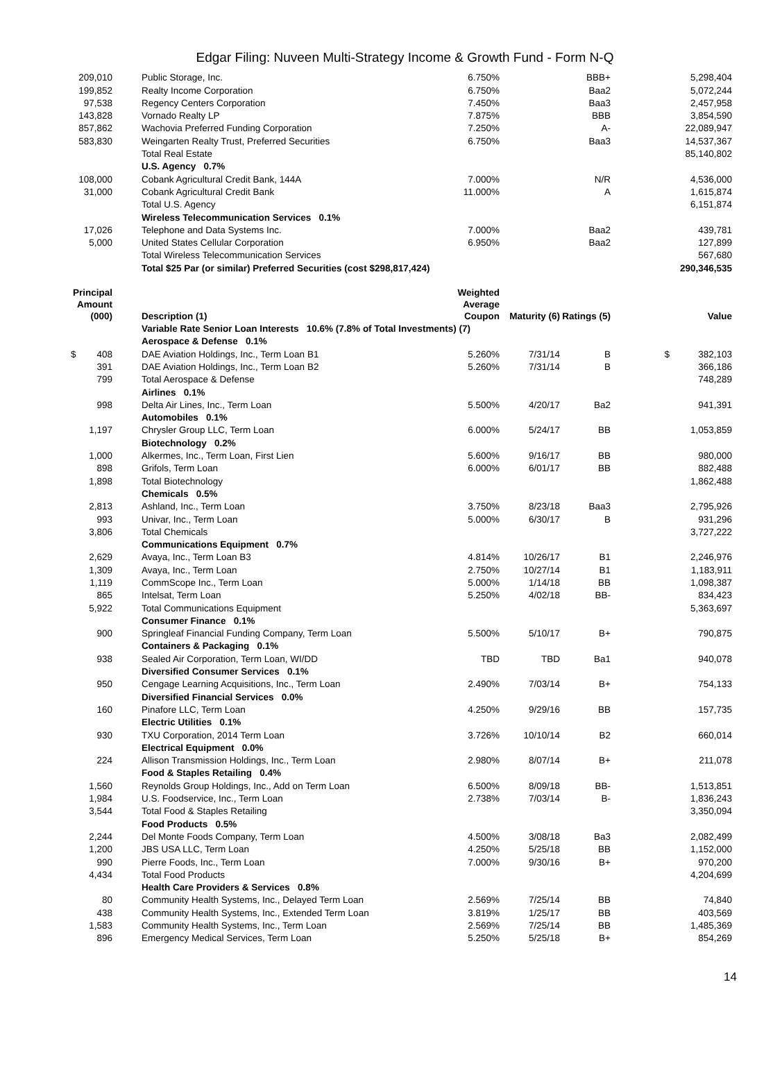Edgar Filing: Nuveen Multi-Strategy Income & Growth Fund - Form N-Q
| 209,010 | | Public Storage, Inc. | 6.750% | | BBB+ | 5,298,404 |
| 199,852 | | Realty Income Corporation | 6.750% | | Baa2 | 5,072,244 |
| 97,538 | | Regency Centers Corporation | 7.450% | | Baa3 | 2,457,958 |
| 143,828 | | Vornado Realty LP | 7.875% | | BBB | 3,854,590 |
| 857,862 | | Wachovia Preferred Funding Corporation | 7.250% | | A- | 22,089,947 |
| 583,830 | | Weingarten Realty Trust, Preferred Securities | 6.750% | | Baa3 | 14,537,367 |
| | | Total Real Estate | | | | 85,140,802 |
| | | U.S. Agency 0.7% | | | | |
| 108,000 | | Cobank Agricultural Credit Bank, 144A | 7.000% | | N/R | 4,536,000 |
| 31,000 | | Cobank Agricultural Credit Bank | 11.000% | | A | 1,615,874 |
| | | Total U.S. Agency | | | | 6,151,874 |
| | | Wireless Telecommunication Services 0.1% | | | | |
| 17,026 | | Telephone and Data Systems Inc. | 7.000% | | Baa2 | 439,781 |
| 5,000 | | United States Cellular Corporation | 6.950% | | Baa2 | 127,899 |
| | | Total Wireless Telecommunication Services | | | | 567,680 |
| | | Total $25 Par (or similar) Preferred Securities (cost $298,817,424) | | | | 290,346,535 |
| Principal Amount (000) | | Description (1) | Weighted Average Coupon | Maturity (6) | Ratings (5) | Value |
| | | Variable Rate Senior Loan Interests 10.6% (7.8% of Total Investments) (7) | | | | |
| | | Aerospace & Defense 0.1% | | | | |
| $ 408 | | DAE Aviation Holdings, Inc., Term Loan B1 | 5.260% | 7/31/14 | B | $ 382,103 |
| 391 | | DAE Aviation Holdings, Inc., Term Loan B2 | 5.260% | 7/31/14 | B | 366,186 |
| 799 | | Total Aerospace & Defense | | | | 748,289 |
| | | Airlines 0.1% | | | | |
| 998 | | Delta Air Lines, Inc., Term Loan | 5.500% | 4/20/17 | Ba2 | 941,391 |
| | | Automobiles 0.1% | | | | |
| 1,197 | | Chrysler Group LLC, Term Loan | 6.000% | 5/24/17 | BB | 1,053,859 |
| | | Biotechnology 0.2% | | | | |
| 1,000 | | Alkermes, Inc., Term Loan, First Lien | 5.600% | 9/16/17 | BB | 980,000 |
| 898 | | Grifols, Term Loan | 6.000% | 6/01/17 | BB | 882,488 |
| 1,898 | | Total Biotechnology | | | | 1,862,488 |
| | | Chemicals 0.5% | | | | |
| 2,813 | | Ashland, Inc., Term Loan | 3.750% | 8/23/18 | Baa3 | 2,795,926 |
| 993 | | Univar, Inc., Term Loan | 5.000% | 6/30/17 | B | 931,296 |
| 3,806 | | Total Chemicals | | | | 3,727,222 |
| | | Communications Equipment 0.7% | | | | |
| 2,629 | | Avaya, Inc., Term Loan B3 | 4.814% | 10/26/17 | B1 | 2,246,976 |
| 1,309 | | Avaya, Inc., Term Loan | 2.750% | 10/27/14 | B1 | 1,183,911 |
| 1,119 | | CommScope Inc., Term Loan | 5.000% | 1/14/18 | BB | 1,098,387 |
| 865 | | Intelsat, Term Loan | 5.250% | 4/02/18 | BB- | 834,423 |
| 5,922 | | Total Communications Equipment | | | | 5,363,697 |
| | | Consumer Finance 0.1% | | | | |
| 900 | | Springleaf Financial Funding Company, Term Loan | 5.500% | 5/10/17 | B+ | 790,875 |
| | | Containers & Packaging 0.1% | | | | |
| 938 | | Sealed Air Corporation, Term Loan, WI/DD | TBD | TBD | Ba1 | 940,078 |
| | | Diversified Consumer Services 0.1% | | | | |
| 950 | | Cengage Learning Acquisitions, Inc., Term Loan | 2.490% | 7/03/14 | B+ | 754,133 |
| | | Diversified Financial Services 0.0% | | | | |
| 160 | | Pinafore LLC, Term Loan | 4.250% | 9/29/16 | BB | 157,735 |
| | | Electric Utilities 0.1% | | | | |
| 930 | | TXU Corporation, 2014 Term Loan | 3.726% | 10/10/14 | B2 | 660,014 |
| | | Electrical Equipment 0.0% | | | | |
| 224 | | Allison Transmission Holdings, Inc., Term Loan | 2.980% | 8/07/14 | B+ | 211,078 |
| | | Food & Staples Retailing 0.4% | | | | |
| 1,560 | | Reynolds Group Holdings, Inc., Add on Term Loan | 6.500% | 8/09/18 | BB- | 1,513,851 |
| 1,984 | | U.S. Foodservice, Inc., Term Loan | 2.738% | 7/03/14 | B- | 1,836,243 |
| 3,544 | | Total Food & Staples Retailing | | | | 3,350,094 |
| | | Food Products 0.5% | | | | |
| 2,244 | | Del Monte Foods Company, Term Loan | 4.500% | 3/08/18 | Ba3 | 2,082,499 |
| 1,200 | | JBS USA LLC, Term Loan | 4.250% | 5/25/18 | BB | 1,152,000 |
| 990 | | Pierre Foods, Inc., Term Loan | 7.000% | 9/30/16 | B+ | 970,200 |
| 4,434 | | Total Food Products | | | | 4,204,699 |
| | | Health Care Providers & Services 0.8% | | | | |
| 80 | | Community Health Systems, Inc., Delayed Term Loan | 2.569% | 7/25/14 | BB | 74,840 |
| 438 | | Community Health Systems, Inc., Extended Term Loan | 3.819% | 1/25/17 | BB | 403,569 |
| 1,583 | | Community Health Systems, Inc., Term Loan | 2.569% | 7/25/14 | BB | 1,485,369 |
| 896 | | Emergency Medical Services, Term Loan | 5.250% | 5/25/18 | B+ | 854,269 |
14